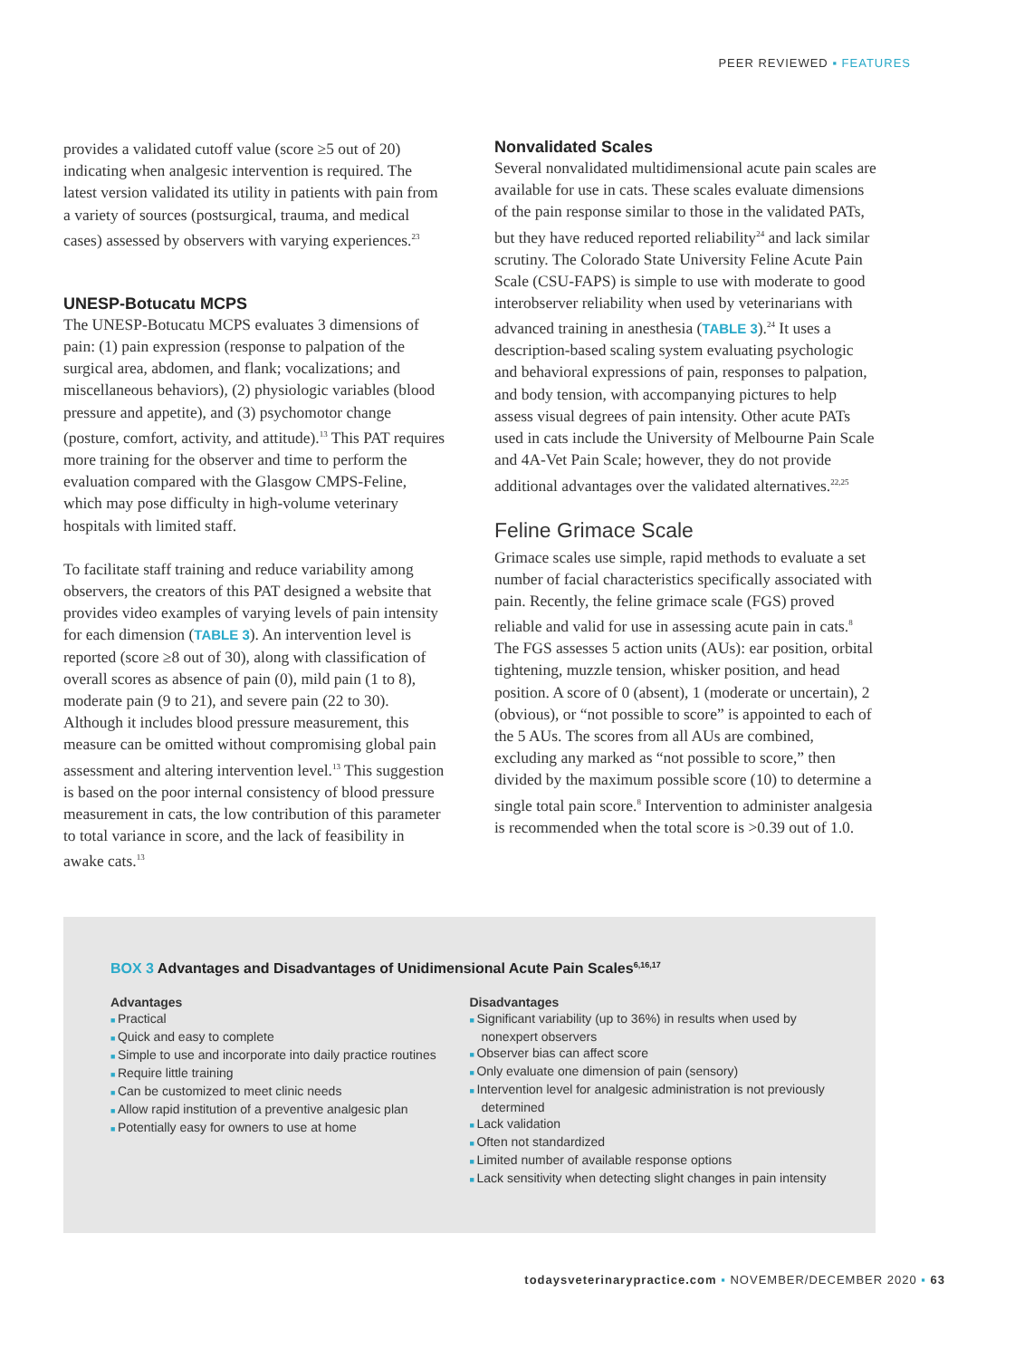PEER REVIEWED ▪ FEATURES
provides a validated cutoff value (score ≥5 out of 20) indicating when analgesic intervention is required. The latest version validated its utility in patients with pain from a variety of sources (postsurgical, trauma, and medical cases) assessed by observers with varying experiences.<sup>23</sup>
UNESP-Botucatu MCPS
The UNESP-Botucatu MCPS evaluates 3 dimensions of pain: (1) pain expression (response to palpation of the surgical area, abdomen, and flank; vocalizations; and miscellaneous behaviors), (2) physiologic variables (blood pressure and appetite), and (3) psychomotor change (posture, comfort, activity, and attitude).<sup>13</sup> This PAT requires more training for the observer and time to perform the evaluation compared with the Glasgow CMPS-Feline, which may pose difficulty in high-volume veterinary hospitals with limited staff.
To facilitate staff training and reduce variability among observers, the creators of this PAT designed a website that provides video examples of varying levels of pain intensity for each dimension (TABLE 3). An intervention level is reported (score ≥8 out of 30), along with classification of overall scores as absence of pain (0), mild pain (1 to 8), moderate pain (9 to 21), and severe pain (22 to 30). Although it includes blood pressure measurement, this measure can be omitted without compromising global pain assessment and altering intervention level.<sup>13</sup> This suggestion is based on the poor internal consistency of blood pressure measurement in cats, the low contribution of this parameter to total variance in score, and the lack of feasibility in awake cats.<sup>13</sup>
Nonvalidated Scales
Several nonvalidated multidimensional acute pain scales are available for use in cats. These scales evaluate dimensions of the pain response similar to those in the validated PATs, but they have reduced reported reliability<sup>24</sup> and lack similar scrutiny. The Colorado State University Feline Acute Pain Scale (CSU-FAPS) is simple to use with moderate to good interobserver reliability when used by veterinarians with advanced training in anesthesia (TABLE 3).<sup>24</sup> It uses a description-based scaling system evaluating psychologic and behavioral expressions of pain, responses to palpation, and body tension, with accompanying pictures to help assess visual degrees of pain intensity. Other acute PATs used in cats include the University of Melbourne Pain Scale and 4A-Vet Pain Scale; however, they do not provide additional advantages over the validated alternatives.<sup>22,25</sup>
Feline Grimace Scale
Grimace scales use simple, rapid methods to evaluate a set number of facial characteristics specifically associated with pain. Recently, the feline grimace scale (FGS) proved reliable and valid for use in assessing acute pain in cats.<sup>8</sup> The FGS assesses 5 action units (AUs): ear position, orbital tightening, muzzle tension, whisker position, and head position. A score of 0 (absent), 1 (moderate or uncertain), 2 (obvious), or “not possible to score” is appointed to each of the 5 AUs. The scores from all AUs are combined, excluding any marked as “not possible to score,” then divided by the maximum possible score (10) to determine a single total pain score.<sup>8</sup> Intervention to administer analgesia is recommended when the total score is >0.39 out of 1.0.
BOX 3 Advantages and Disadvantages of Unidimensional Acute Pain Scales<sup>6,16,17</sup>
Advantages
Practical
Quick and easy to complete
Simple to use and incorporate into daily practice routines
Require little training
Can be customized to meet clinic needs
Allow rapid institution of a preventive analgesic plan
Potentially easy for owners to use at home
Disadvantages
Significant variability (up to 36%) in results when used by nonexpert observers
Observer bias can affect score
Only evaluate one dimension of pain (sensory)
Intervention level for analgesic administration is not previously determined
Lack validation
Often not standardized
Limited number of available response options
Lack sensitivity when detecting slight changes in pain intensity
todaysveterinarypractice.com ▪ NOVEMBER/DECEMBER 2020 ▪ 63